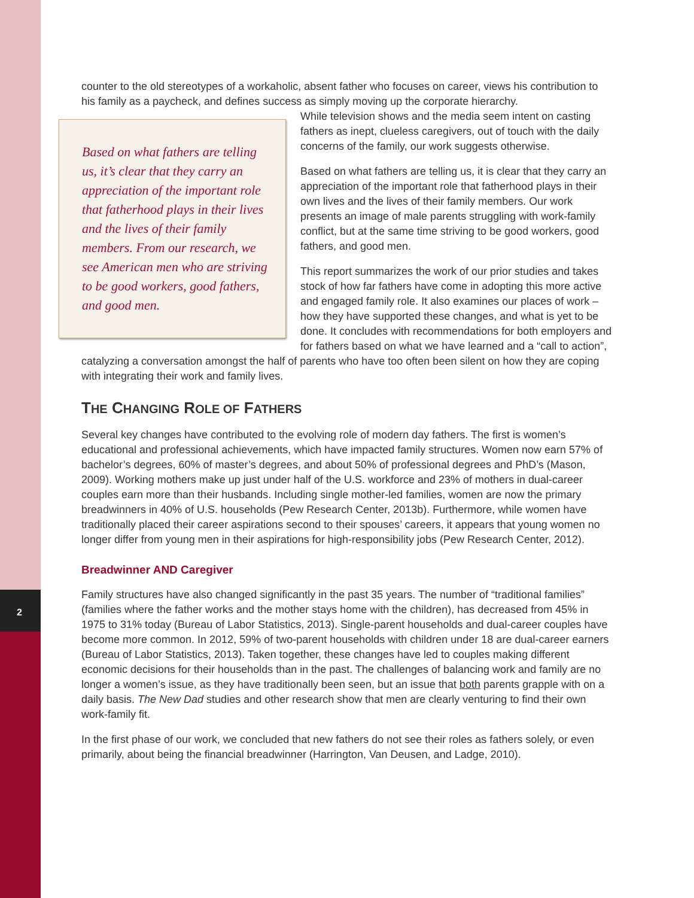2
counter to the old stereotypes of a workaholic, absent father who focuses on career, views his contribution to his family as a paycheck, and defines success as simply moving up the corporate hierarchy.
Based on what fathers are telling us, it’s clear that they carry an appreciation of the important role that fatherhood plays in their lives and the lives of their family members. From our research, we see American men who are striving to be good workers, good fathers, and good men.
While television shows and the media seem intent on casting fathers as inept, clueless caregivers, out of touch with the daily concerns of the family, our work suggests otherwise.
Based on what fathers are telling us, it is clear that they carry an appreciation of the important role that fatherhood plays in their own lives and the lives of their family members. Our work presents an image of male parents struggling with work-family conflict, but at the same time striving to be good workers, good fathers, and good men.
This report summarizes the work of our prior studies and takes stock of how far fathers have come in adopting this more active and engaged family role. It also examines our places of work – how they have supported these changes, and what is yet to be done. It concludes with recommendations for both employers and for fathers based on what we have learned and a “call to action”, catalyzing a conversation amongst the half of parents who have too often been silent on how they are coping with integrating their work and family lives.
THE CHANGING ROLE OF FATHERS
Several key changes have contributed to the evolving role of modern day fathers. The first is women’s educational and professional achievements, which have impacted family structures. Women now earn 57% of bachelor’s degrees, 60% of master’s degrees, and about 50% of professional degrees and PhD’s (Mason, 2009). Working mothers make up just under half of the U.S. workforce and 23% of mothers in dual-career couples earn more than their husbands. Including single mother-led families, women are now the primary breadwinners in 40% of U.S. households (Pew Research Center, 2013b). Furthermore, while women have traditionally placed their career aspirations second to their spouses’ careers, it appears that young women no longer differ from young men in their aspirations for high-responsibility jobs (Pew Research Center, 2012).
Breadwinner AND Caregiver
Family structures have also changed significantly in the past 35 years. The number of “traditional families” (families where the father works and the mother stays home with the children), has decreased from 45% in 1975 to 31% today (Bureau of Labor Statistics, 2013). Single-parent households and dual-career couples have become more common. In 2012, 59% of two-parent households with children under 18 are dual-career earners (Bureau of Labor Statistics, 2013). Taken together, these changes have led to couples making different economic decisions for their households than in the past. The challenges of balancing work and family are no longer a women’s issue, as they have traditionally been seen, but an issue that both parents grapple with on a daily basis. The New Dad studies and other research show that men are clearly venturing to find their own work-family fit.
In the first phase of our work, we concluded that new fathers do not see their roles as fathers solely, or even primarily, about being the financial breadwinner (Harrington, Van Deusen, and Ladge, 2010).